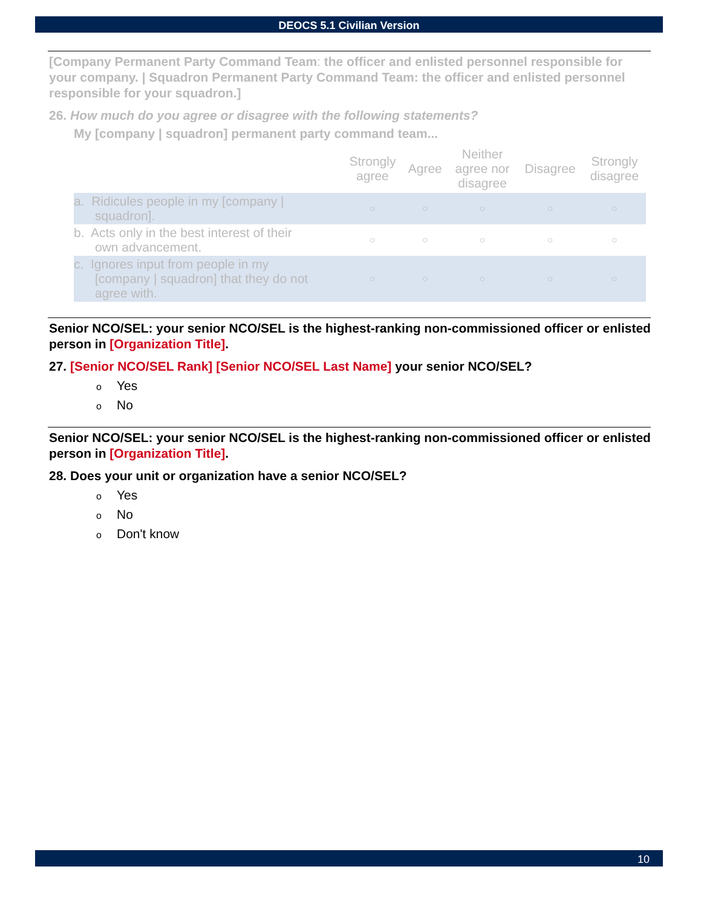DEOCS 5.1 Civilian Version
[Company Permanent Party Command Team: the officer and enlisted personnel responsible for your company. | Squadron Permanent Party Command Team: the officer and enlisted personnel responsible for your squadron.]
26. How much do you agree or disagree with the following statements?
My [company | squadron] permanent party command team...
| | Strongly agree | Agree | Neither agree nor disagree | Disagree | Strongly disagree |
| --- | --- | --- | --- | --- | --- |
| a. Ridicules people in my [company / squadron]. | ○ | ○ | ○ | ○ | ○ |
| b. Acts only in the best interest of their own advancement. | ○ | ○ | ○ | ○ | ○ |
| c. Ignores input from people in my [company / squadron] that they do not agree with. | ○ | ○ | ○ | ○ | ○ |
Senior NCO/SEL: your senior NCO/SEL is the highest-ranking non-commissioned officer or enlisted person in [Organization Title].
27. [Senior NCO/SEL Rank] [Senior NCO/SEL Last Name] your senior NCO/SEL?
o Yes
o No
Senior NCO/SEL: your senior NCO/SEL is the highest-ranking non-commissioned officer or enlisted person in [Organization Title].
28. Does your unit or organization have a senior NCO/SEL?
o Yes
o No
o Don't know
10